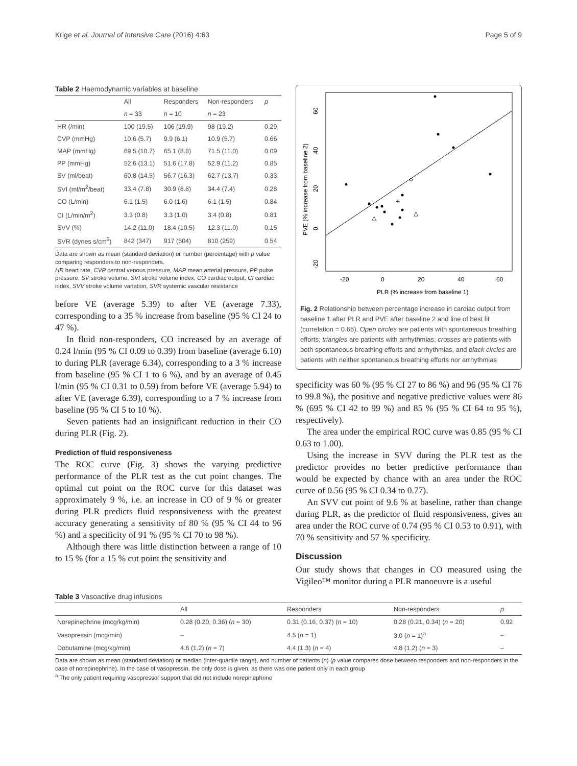Krige et al. Journal of Intensive Care (2016) 4:63 Page 5 of 9
Table 2 Haemodynamic variables at baseline
| | All | Responders | Non-responders | p |
| --- | --- | --- | --- | --- |
| | n = 33 | n = 10 | n = 23 | |
| HR (/min) | 100 (19.5) | 106 (19.9) | 98 (19.2) | 0.29 |
| CVP (mmHg) | 10.6 (5.7) | 9.9 (6.1) | 10.9 (5.7) | 0.66 |
| MAP (mmHg) | 69.5 (10.7) | 65.1 (8.8) | 71.5 (11.0) | 0.09 |
| PP (mmHg) | 52.6 (13.1) | 51.6 (17.8) | 52.9 (11.2) | 0.85 |
| SV (ml/beat) | 60.8 (14.5) | 56.7 (16.3) | 62.7 (13.7) | 0.33 |
| SVI (ml/m<sup>2</sup>/beat) | 33.4 (7.8) | 30.9 (8.8) | 34.4 (7.4) | 0.28 |
| CO (L/min) | 6.1 (1.5) | 6.0 (1.6) | 6.1 (1.5) | 0.84 |
| CI (L/min/m<sup>2</sup>) | 3.3 (0.8) | 3.3 (1.0) | 3.4 (0.8) | 0.81 |
| SVV (%) | 14.2 (11.0) | 18.4 (10.5) | 12.3 (11.0) | 0.15 |
| SVR (dynes s/cm<sup>5</sup>) | 842 (347) | 917 (504) | 810 (259) | 0.54 |
Data are shown as mean (standard deviation) or number (percentage) with p value comparing responders to non-responders.
HR heart rate, CVP central venous pressure, MAP mean arterial pressure, PP pulse pressure, SV stroke volume, SVI stroke volume index, CO cardiac output, CI cardiac index, SVV stroke volume variation, SVR systemic vascular resistance
before VE (average 5.39) to after VE (average 7.33), corresponding to a 35 % increase from baseline (95 % CI 24 to 47 %).
In fluid non-responders, CO increased by an average of 0.24 l/min (95 % CI 0.09 to 0.39) from baseline (average 6.10) to during PLR (average 6.34), corresponding to a 3 % increase from baseline (95 % CI 1 to 6 %), and by an average of 0.45 l/min (95 % CI 0.31 to 0.59) from before VE (average 5.94) to after VE (average 6.39), corresponding to a 7 % increase from baseline (95 % CI 5 to 10 %).
Seven patients had an insignificant reduction in their CO during PLR (Fig. 2).
Prediction of fluid responsiveness
The ROC curve (Fig. 3) shows the varying predictive performance of the PLR test as the cut point changes. The optimal cut point on the ROC curve for this dataset was approximately 9 %, i.e. an increase in CO of 9 % or greater during PLR predicts fluid responsiveness with the greatest accuracy generating a sensitivity of 80 % (95 % CI 44 to 96 %) and a specificity of 91 % (95 % CI 70 to 98 %).
Although there was little distinction between a range of 10 to 15 % (for a 15 % cut point the sensitivity and
+
△
△
60
40
20
0
-20
PVE (% increase from baseline 2)
-20
0
20
40
60
PLR (% increase from baseline 1)
Fig. 2 Relationship between percentage increase in cardiac output from baseline 1 after PLR and PVE after baseline 2 and line of best fit (correlation = 0.65). Open circles are patients with spontaneous breathing efforts; triangles are patients with arrhythmias; crosses are patients with both spontaneous breathing efforts and arrhythmias, and black circles are patients with neither spontaneous breathing efforts nor arrhythmias
specificity was 60 % (95 % CI 27 to 86 %) and 96 (95 % CI 76 to 99.8 %), the positive and negative predictive values were 86 % (695 % CI 42 to 99 %) and 85 % (95 % CI 64 to 95 %), respectively).
The area under the empirical ROC curve was 0.85 (95 % CI 0.63 to 1.00).
Using the increase in SVV during the PLR test as the predictor provides no better predictive performance than would be expected by chance with an area under the ROC curve of 0.56 (95 % CI 0.34 to 0.77).
An SVV cut point of 9.6 % at baseline, rather than change during PLR, as the predictor of fluid responsiveness, gives an area under the ROC curve of 0.74 (95 % CI 0.53 to 0.91), with 70 % sensitivity and 57 % specificity.
Discussion
Our study shows that changes in CO measured using the Vigileo™ monitor during a PLR manoeuvre is a useful
Table 3 Vasoactive drug infusions
| | All | Responders | Non-responders | p |
| --- | --- | --- | --- | --- |
| Norepinephrine (mcg/kg/min) | 0.28 (0.20, 0.36) ( n = 30) | 0.31 (0.16, 0.37) ( n = 10) | 0.28 (0.21, 0.34) ( n = 20) | 0.92 |
| Vasopressin (mcg/min) | – | 4.5 ( n = 1) | 3.0 ( n = 1)<sup>a</sup> | – |
| Dobutamine (mcg/kg/min) | 4.6 (1.2) ( n = 7) | 4.4 (1.3) ( n = 4) | 4.8 (1.2) ( n = 3) | – |
Data are shown as mean (standard deviation) or median (inter-quartile range), and number of patients (n) (p value compares dose between responders and non-responders in the case of norepinephrine). In the case of vasopressin, the only dose is given, as there was one patient only in each group
<sup>a</sup> The only patient requiring vasopressor support that did not include norepinephrine